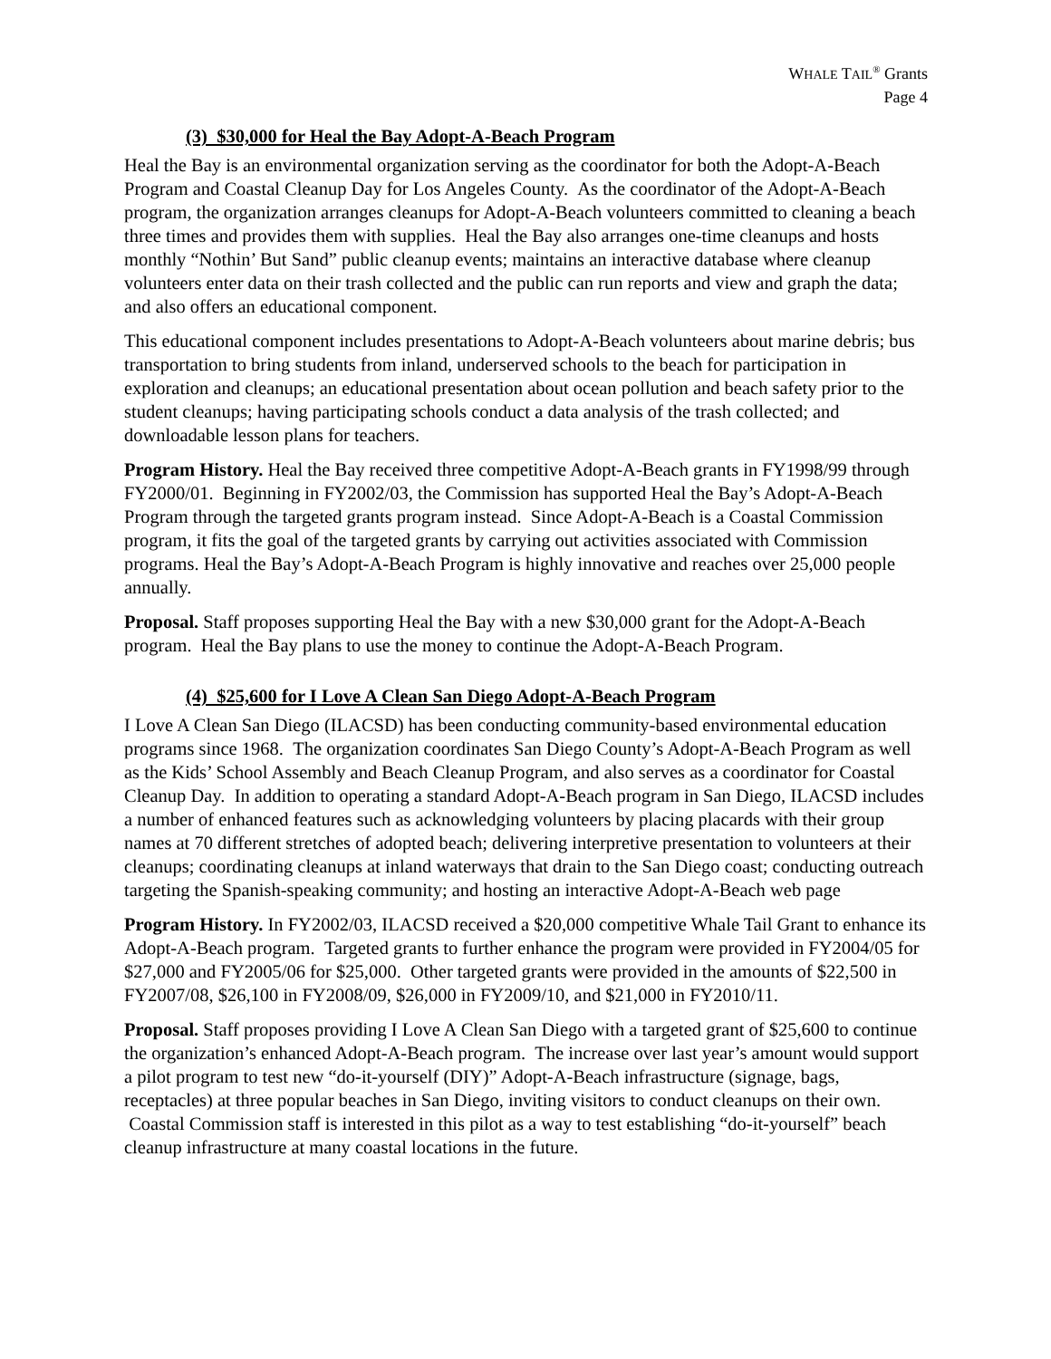WHALE TAIL<sup>®</sup> Grants
Page 4
(3) $30,000 for Heal the Bay Adopt-A-Beach Program
Heal the Bay is an environmental organization serving as the coordinator for both the Adopt-A-Beach Program and Coastal Cleanup Day for Los Angeles County. As the coordinator of the Adopt-A-Beach program, the organization arranges cleanups for Adopt-A-Beach volunteers committed to cleaning a beach three times and provides them with supplies. Heal the Bay also arranges one-time cleanups and hosts monthly “Nothin’ But Sand” public cleanup events; maintains an interactive database where cleanup volunteers enter data on their trash collected and the public can run reports and view and graph the data; and also offers an educational component.
This educational component includes presentations to Adopt-A-Beach volunteers about marine debris; bus transportation to bring students from inland, underserved schools to the beach for participation in exploration and cleanups; an educational presentation about ocean pollution and beach safety prior to the student cleanups; having participating schools conduct a data analysis of the trash collected; and downloadable lesson plans for teachers.
Program History. Heal the Bay received three competitive Adopt-A-Beach grants in FY1998/99 through FY2000/01. Beginning in FY2002/03, the Commission has supported Heal the Bay’s Adopt-A-Beach Program through the targeted grants program instead. Since Adopt-A-Beach is a Coastal Commission program, it fits the goal of the targeted grants by carrying out activities associated with Commission programs. Heal the Bay’s Adopt-A-Beach Program is highly innovative and reaches over 25,000 people annually.
Proposal. Staff proposes supporting Heal the Bay with a new $30,000 grant for the Adopt-A-Beach program. Heal the Bay plans to use the money to continue the Adopt-A-Beach Program.
(4) $25,600 for I Love A Clean San Diego Adopt-A-Beach Program
I Love A Clean San Diego (ILACSD) has been conducting community-based environmental education programs since 1968. The organization coordinates San Diego County’s Adopt-A-Beach Program as well as the Kids’ School Assembly and Beach Cleanup Program, and also serves as a coordinator for Coastal Cleanup Day. In addition to operating a standard Adopt-A-Beach program in San Diego, ILACSD includes a number of enhanced features such as acknowledging volunteers by placing placards with their group names at 70 different stretches of adopted beach; delivering interpretive presentation to volunteers at their cleanups; coordinating cleanups at inland waterways that drain to the San Diego coast; conducting outreach targeting the Spanish-speaking community; and hosting an interactive Adopt-A-Beach web page
Program History. In FY2002/03, ILACSD received a $20,000 competitive Whale Tail Grant to enhance its Adopt-A-Beach program. Targeted grants to further enhance the program were provided in FY2004/05 for $27,000 and FY2005/06 for $25,000. Other targeted grants were provided in the amounts of $22,500 in FY2007/08, $26,100 in FY2008/09, $26,000 in FY2009/10, and $21,000 in FY2010/11.
Proposal. Staff proposes providing I Love A Clean San Diego with a targeted grant of $25,600 to continue the organization’s enhanced Adopt-A-Beach program. The increase over last year’s amount would support a pilot program to test new “do-it-yourself (DIY)” Adopt-A-Beach infrastructure (signage, bags, receptacles) at three popular beaches in San Diego, inviting visitors to conduct cleanups on their own. Coastal Commission staff is interested in this pilot as a way to test establishing “do-it-yourself” beach cleanup infrastructure at many coastal locations in the future.